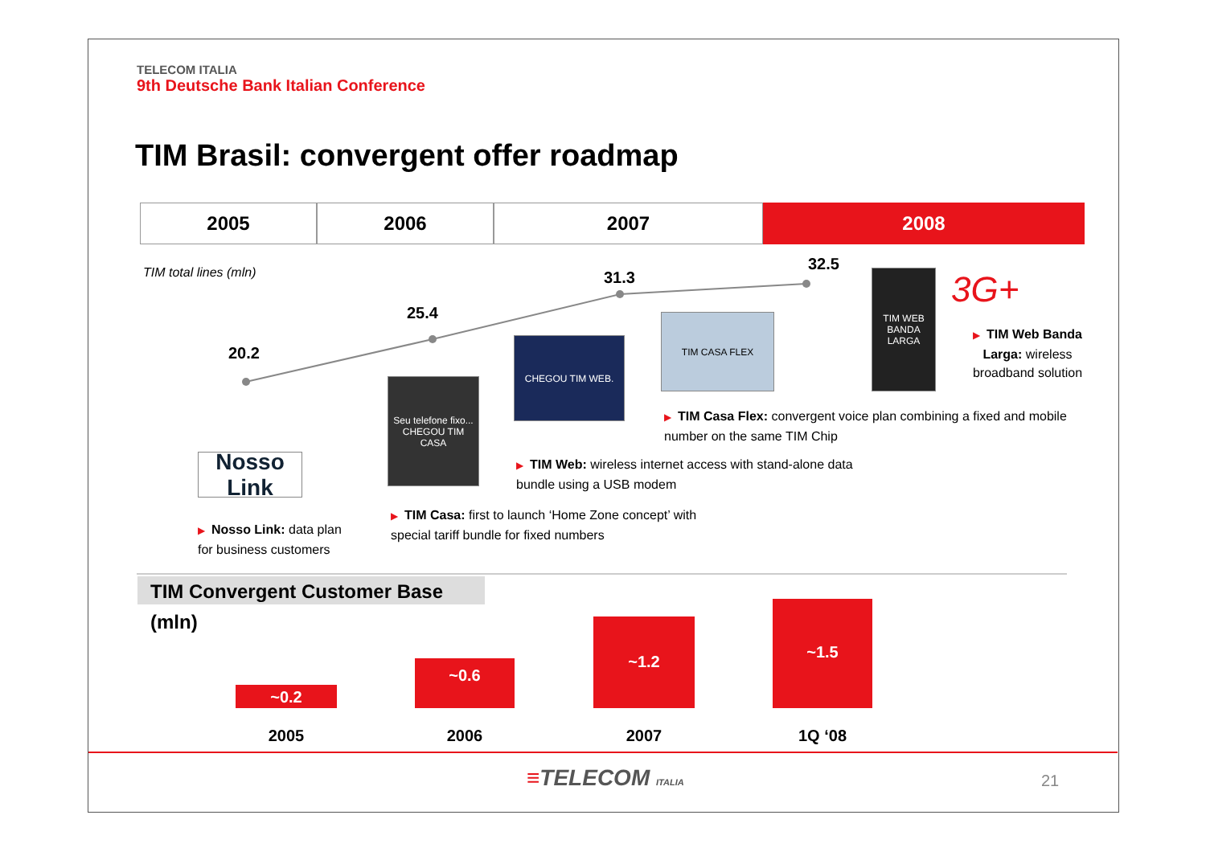TELECOM ITALIA
9th Deutsche Bank Italian Conference
TIM Brasil: convergent offer roadmap
2005 2006 2007 2008
TIM total lines (mln)
20.2
25.4
31.3
32.5
Nosso Link
Seu telefone fixo... CHEGOU TIM CASA
CHEGOU TIM WEB.
TIM CASA FLEX
TIM WEB BANDA LARGA
3G+
▶ TIM Web Banda Larga: wireless broadband solution
▶ TIM Casa Flex: convergent voice plan combining a fixed and mobile number on the same TIM Chip
▶ TIM Web: wireless internet access with stand-alone data bundle using a USB modem
▶ TIM Casa: first to launch ‘Home Zone concept’ with special tariff bundle for fixed numbers
▶ Nosso Link: data plan for business customers
TIM Convergent Customer Base (mln)
~0.2
~0.6
~1.2
~1.5
2005 2006 2007 1Q ‘08
≡TELECOM ITALIA 21